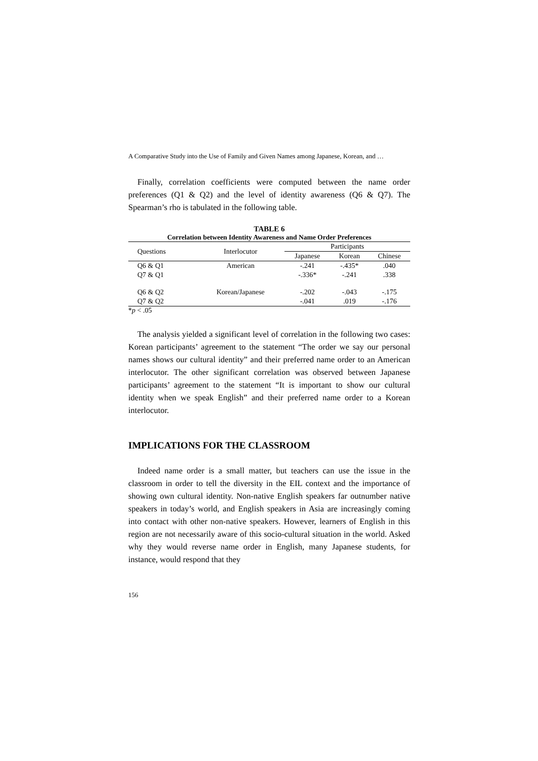A Comparative Study into the Use of Family and Given Names among Japanese, Korean, and …
Finally, correlation coefficients were computed between the name order preferences (Q1 & Q2) and the level of identity awareness (Q6 & Q7). The Spearman’s rho is tabulated in the following table.
TABLE 6
Correlation between Identity Awareness and Name Order Preferences
| Questions | Interlocutor | Participants | | |
| --- | --- | --- | --- | --- |
| | | Japanese | Korean | Chinese |
| Q6 & Q1 | American | -.241 | -.435* | .040 |
| Q7 & Q1 | | -.336* | -.241 | .338 |
| Q6 & Q2 | Korean/Japanese | -.202 | -.043 | -.175 |
| Q7 & Q2 | | -.041 | .019 | -.176 |
*p < .05
The analysis yielded a significant level of correlation in the following two cases: Korean participants’ agreement to the statement “The order we say our personal names shows our cultural identity” and their preferred name order to an American interlocutor. The other significant correlation was observed between Japanese participants’ agreement to the statement “It is important to show our cultural identity when we speak English” and their preferred name order to a Korean interlocutor.
IMPLICATIONS FOR THE CLASSROOM
Indeed name order is a small matter, but teachers can use the issue in the classroom in order to tell the diversity in the EIL context and the importance of showing own cultural identity. Non-native English speakers far outnumber native speakers in today’s world, and English speakers in Asia are increasingly coming into contact with other non-native speakers. However, learners of English in this region are not necessarily aware of this socio-cultural situation in the world. Asked why they would reverse name order in English, many Japanese students, for instance, would respond that they
156